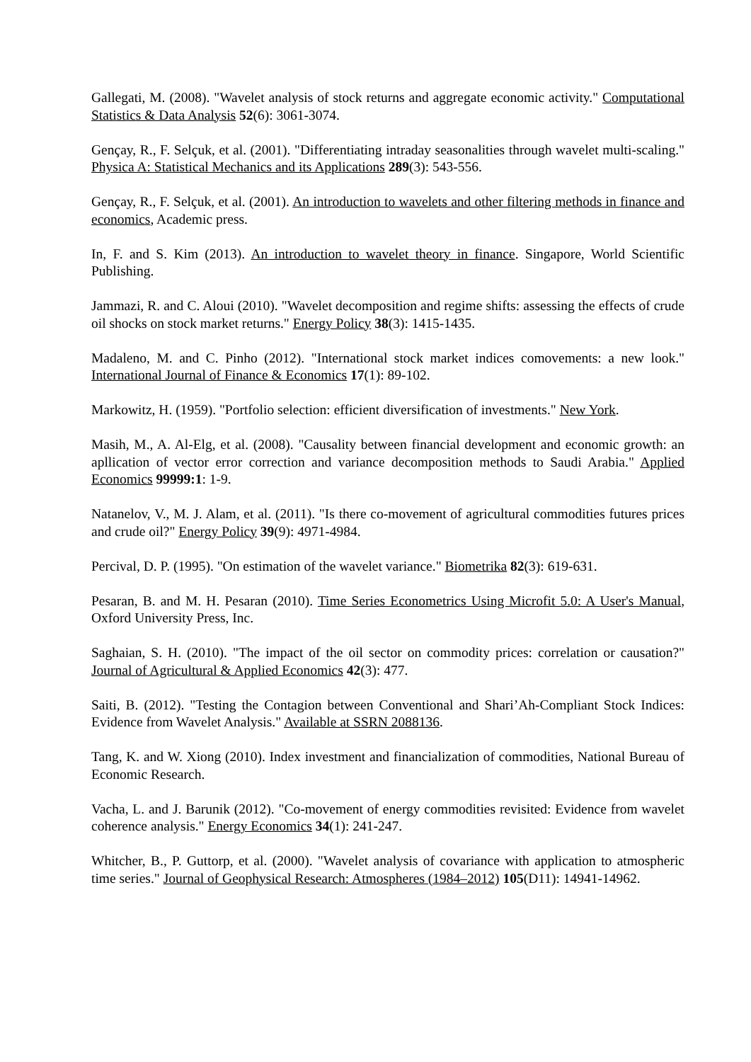Gallegati, M. (2008). "Wavelet analysis of stock returns and aggregate economic activity." Computational Statistics & Data Analysis 52(6): 3061-3074.
Gençay, R., F. Selçuk, et al. (2001). "Differentiating intraday seasonalities through wavelet multi-scaling." Physica A: Statistical Mechanics and its Applications 289(3): 543-556.
Gençay, R., F. Selçuk, et al. (2001). An introduction to wavelets and other filtering methods in finance and economics, Academic press.
In, F. and S. Kim (2013). An introduction to wavelet theory in finance. Singapore, World Scientific Publishing.
Jammazi, R. and C. Aloui (2010). "Wavelet decomposition and regime shifts: assessing the effects of crude oil shocks on stock market returns." Energy Policy 38(3): 1415-1435.
Madaleno, M. and C. Pinho (2012). "International stock market indices comovements: a new look." International Journal of Finance & Economics 17(1): 89-102.
Markowitz, H. (1959). "Portfolio selection: efficient diversification of investments." New York.
Masih, M., A. Al-Elg, et al. (2008). "Causality between financial development and economic growth: an apllication of vector error correction and variance decomposition methods to Saudi Arabia." Applied Economics 99999:1: 1-9.
Natanelov, V., M. J. Alam, et al. (2011). "Is there co-movement of agricultural commodities futures prices and crude oil?" Energy Policy 39(9): 4971-4984.
Percival, D. P. (1995). "On estimation of the wavelet variance." Biometrika 82(3): 619-631.
Pesaran, B. and M. H. Pesaran (2010). Time Series Econometrics Using Microfit 5.0: A User's Manual, Oxford University Press, Inc.
Saghaian, S. H. (2010). "The impact of the oil sector on commodity prices: correlation or causation?" Journal of Agricultural & Applied Economics 42(3): 477.
Saiti, B. (2012). "Testing the Contagion between Conventional and Shari’Ah-Compliant Stock Indices: Evidence from Wavelet Analysis." Available at SSRN 2088136.
Tang, K. and W. Xiong (2010). Index investment and financialization of commodities, National Bureau of Economic Research.
Vacha, L. and J. Barunik (2012). "Co-movement of energy commodities revisited: Evidence from wavelet coherence analysis." Energy Economics 34(1): 241-247.
Whitcher, B., P. Guttorp, et al. (2000). "Wavelet analysis of covariance with application to atmospheric time series." Journal of Geophysical Research: Atmospheres (1984–2012) 105(D11): 14941-14962.